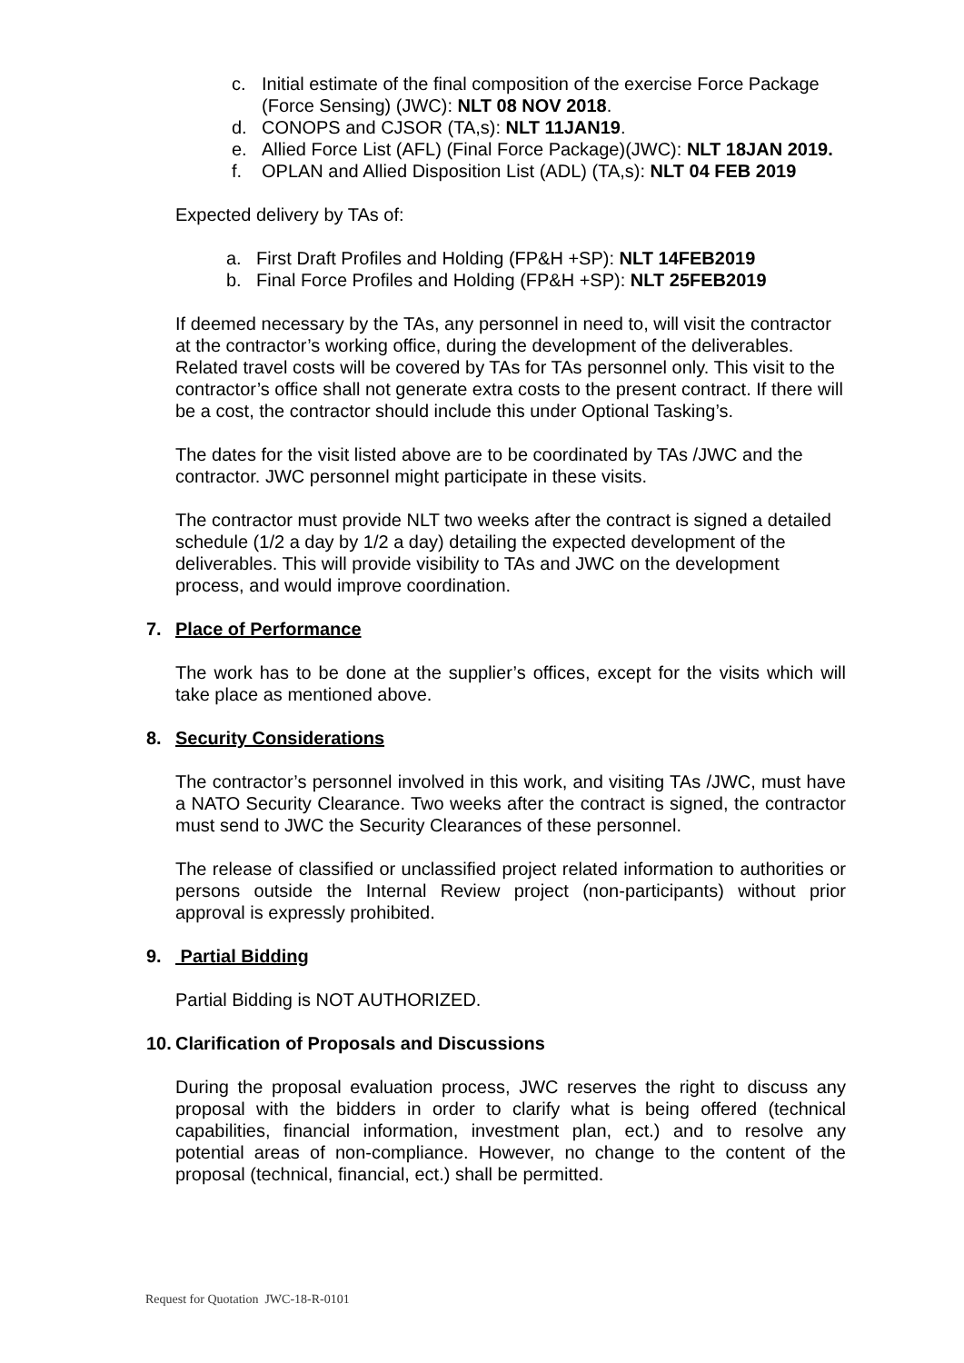c. Initial estimate of the final composition of the exercise Force Package (Force Sensing) (JWC): NLT 08 NOV 2018.
d. CONOPS and CJSOR (TA,s): NLT 11JAN19.
e. Allied Force List (AFL) (Final Force Package)(JWC): NLT 18JAN 2019.
f. OPLAN and Allied Disposition List (ADL) (TA,s): NLT 04 FEB 2019
Expected delivery by TAs of:
a. First Draft Profiles and Holding (FP&H +SP): NLT 14FEB2019
b. Final Force Profiles and Holding (FP&H +SP): NLT 25FEB2019
If deemed necessary by the TAs, any personnel in need to, will visit the contractor at the contractor’s working office, during the development of the deliverables. Related travel costs will be covered by TAs for TAs personnel only. This visit to the contractor’s office shall not generate extra costs to the present contract. If there will be a cost, the contractor should include this under Optional Tasking’s.
The dates for the visit listed above are to be coordinated by TAs /JWC and the contractor. JWC personnel might participate in these visits.
The contractor must provide NLT two weeks after the contract is signed a detailed schedule (1/2 a day by 1/2 a day) detailing the expected development of the deliverables. This will provide visibility to TAs and JWC on the development process, and would improve coordination.
7. Place of Performance
The work has to be done at the supplier’s offices, except for the visits which will take place as mentioned above.
8. Security Considerations
The contractor’s personnel involved in this work, and visiting TAs /JWC, must have a NATO Security Clearance. Two weeks after the contract is signed, the contractor must send to JWC the Security Clearances of these personnel.
The release of classified or unclassified project related information to authorities or persons outside the Internal Review project (non-participants) without prior approval is expressly prohibited.
9. Partial Bidding
Partial Bidding is NOT AUTHORIZED.
10. Clarification of Proposals and Discussions
During the proposal evaluation process, JWC reserves the right to discuss any proposal with the bidders in order to clarify what is being offered (technical capabilities, financial information, investment plan, ect.) and to resolve any potential areas of non-compliance. However, no change to the content of the proposal (technical, financial, ect.) shall be permitted.
Request for Quotation JWC-18-R-0101